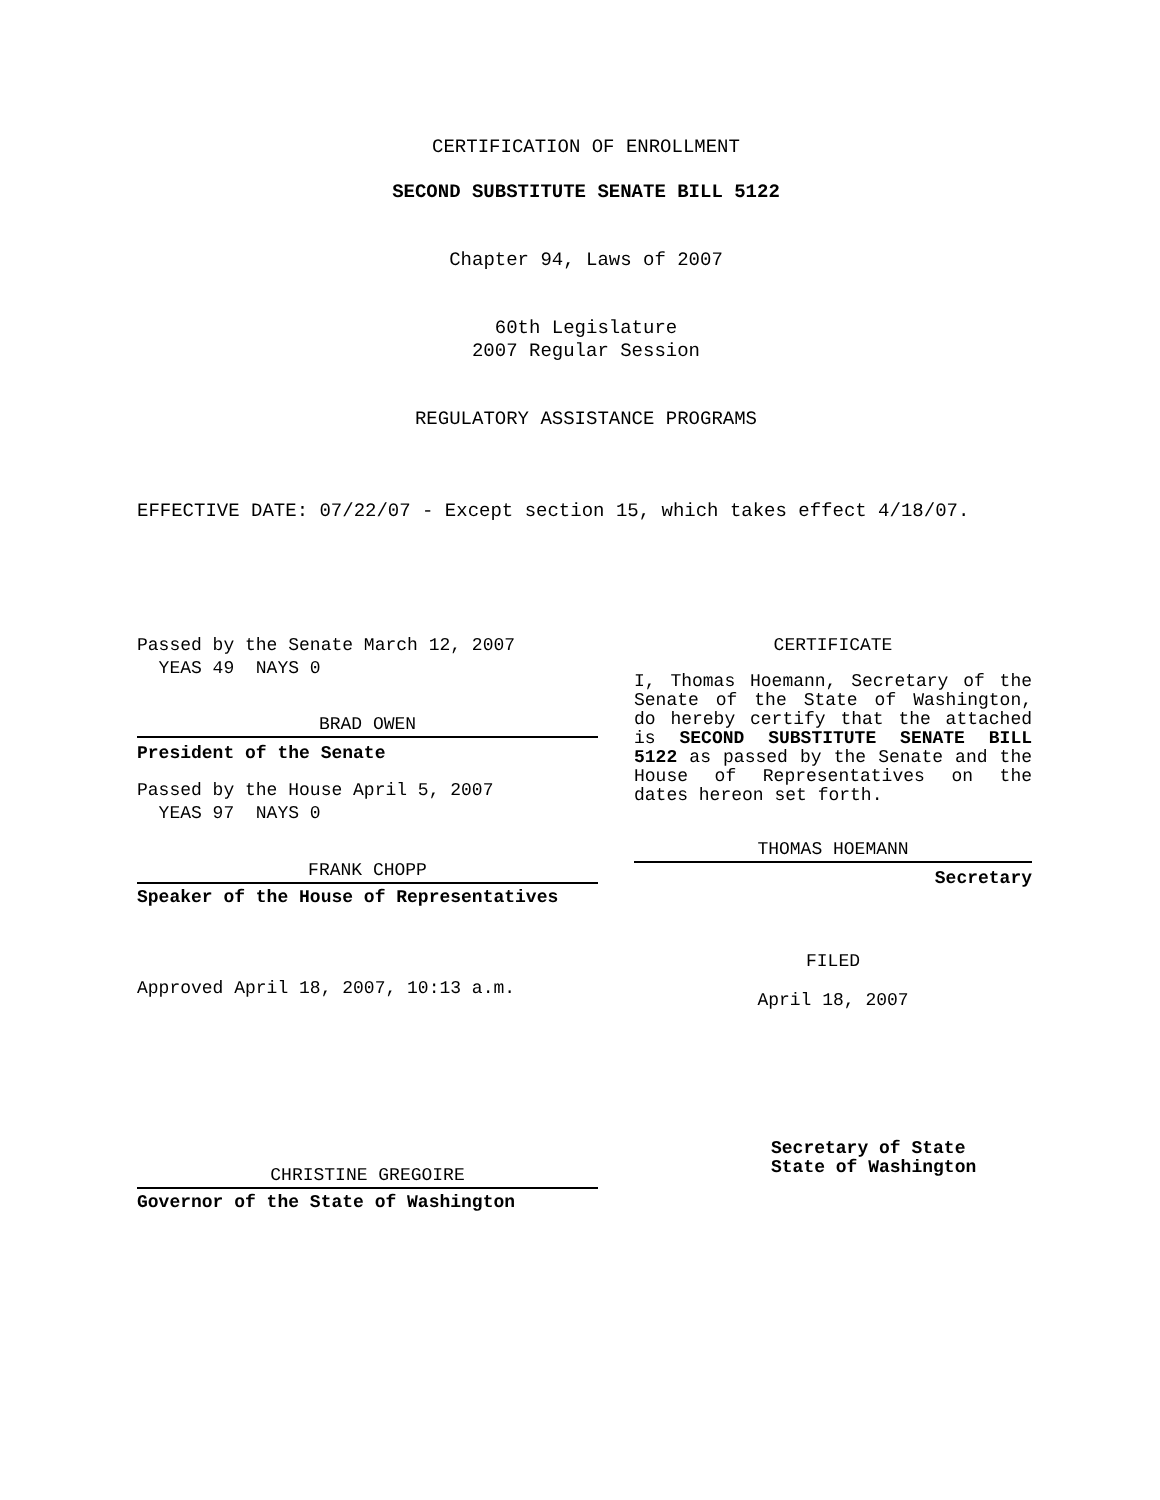CERTIFICATION OF ENROLLMENT
SECOND SUBSTITUTE SENATE BILL 5122
Chapter 94, Laws of 2007
60th Legislature
2007 Regular Session
REGULATORY ASSISTANCE PROGRAMS
EFFECTIVE DATE: 07/22/07 - Except section 15, which takes effect 4/18/07.
Passed by the Senate March 12, 2007
YEAS 49 NAYS 0
BRAD OWEN
President of the Senate
Passed by the House April 5, 2007
YEAS 97 NAYS 0
FRANK CHOPP
Speaker of the House of Representatives
Approved April 18, 2007, 10:13 a.m.
CHRISTINE GREGOIRE
Governor of the State of Washington
CERTIFICATE
I, Thomas Hoemann, Secretary of the Senate of the State of Washington, do hereby certify that the attached is SECOND SUBSTITUTE SENATE BILL 5122 as passed by the Senate and the House of Representatives on the dates hereon set forth.
THOMAS HOEMANN
Secretary
FILED
April 18, 2007
Secretary of State
State of Washington